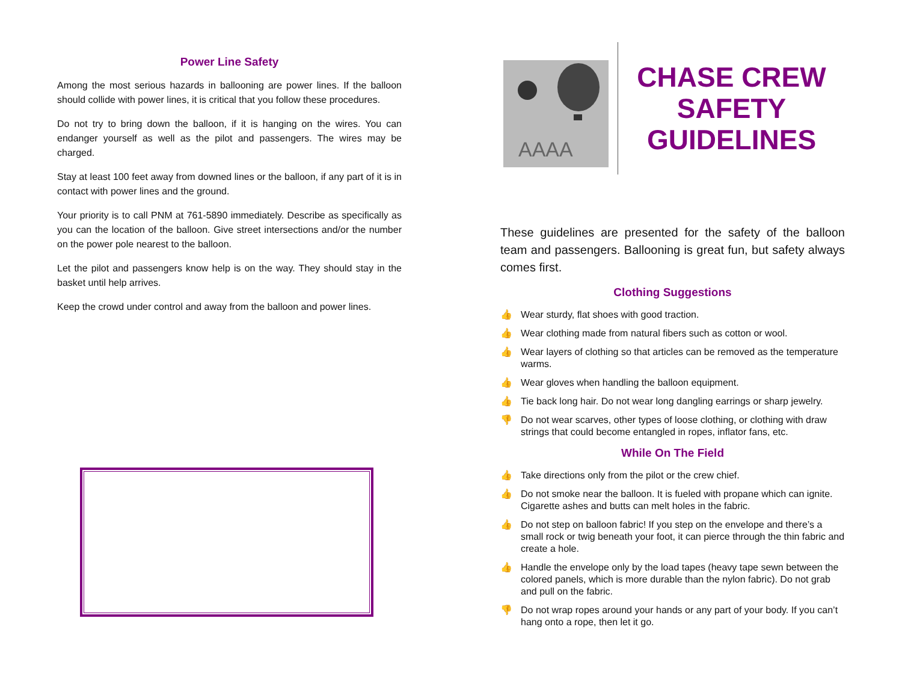Power Line Safety
Among the most serious hazards in ballooning are power lines. If the balloon should collide with power lines, it is critical that you follow these procedures.
Do not try to bring down the balloon, if it is hanging on the wires. You can endanger yourself as well as the pilot and passengers. The wires may be charged.
Stay at least 100 feet away from downed lines or the balloon, if any part of it is in contact with power lines and the ground.
Your priority is to call PNM at 761-5890 immediately. Describe as specifically as you can the location of the balloon. Give street intersections and/or the number on the power pole nearest to the balloon.
Let the pilot and passengers know help is on the way. They should stay in the basket until help arrives.
Keep the crowd under control and away from the balloon and power lines.
AAAA
CHASE CREW SAFETY GUIDELINES
These guidelines are presented for the safety of the balloon team and passengers. Ballooning is great fun, but safety always comes first.
Clothing Suggestions
👍 Wear sturdy, flat shoes with good traction.
👍 Wear clothing made from natural fibers such as cotton or wool.
👍 Wear layers of clothing so that articles can be removed as the temperature warms.
👍 Wear gloves when handling the balloon equipment.
👍 Tie back long hair. Do not wear long dangling earrings or sharp jewelry.
👎 Do not wear scarves, other types of loose clothing, or clothing with draw strings that could become entangled in ropes, inflator fans, etc.
While On The Field
👍 Take directions only from the pilot or the crew chief.
👍 Do not smoke near the balloon. It is fueled with propane which can ignite. Cigarette ashes and butts can melt holes in the fabric.
👍 Do not step on balloon fabric! If you step on the envelope and there’s a small rock or twig beneath your foot, it can pierce through the thin fabric and create a hole.
👍 Handle the envelope only by the load tapes (heavy tape sewn between the colored panels, which is more durable than the nylon fabric). Do not grab and pull on the fabric.
👎 Do not wrap ropes around your hands or any part of your body. If you can’t hang onto a rope, then let it go.